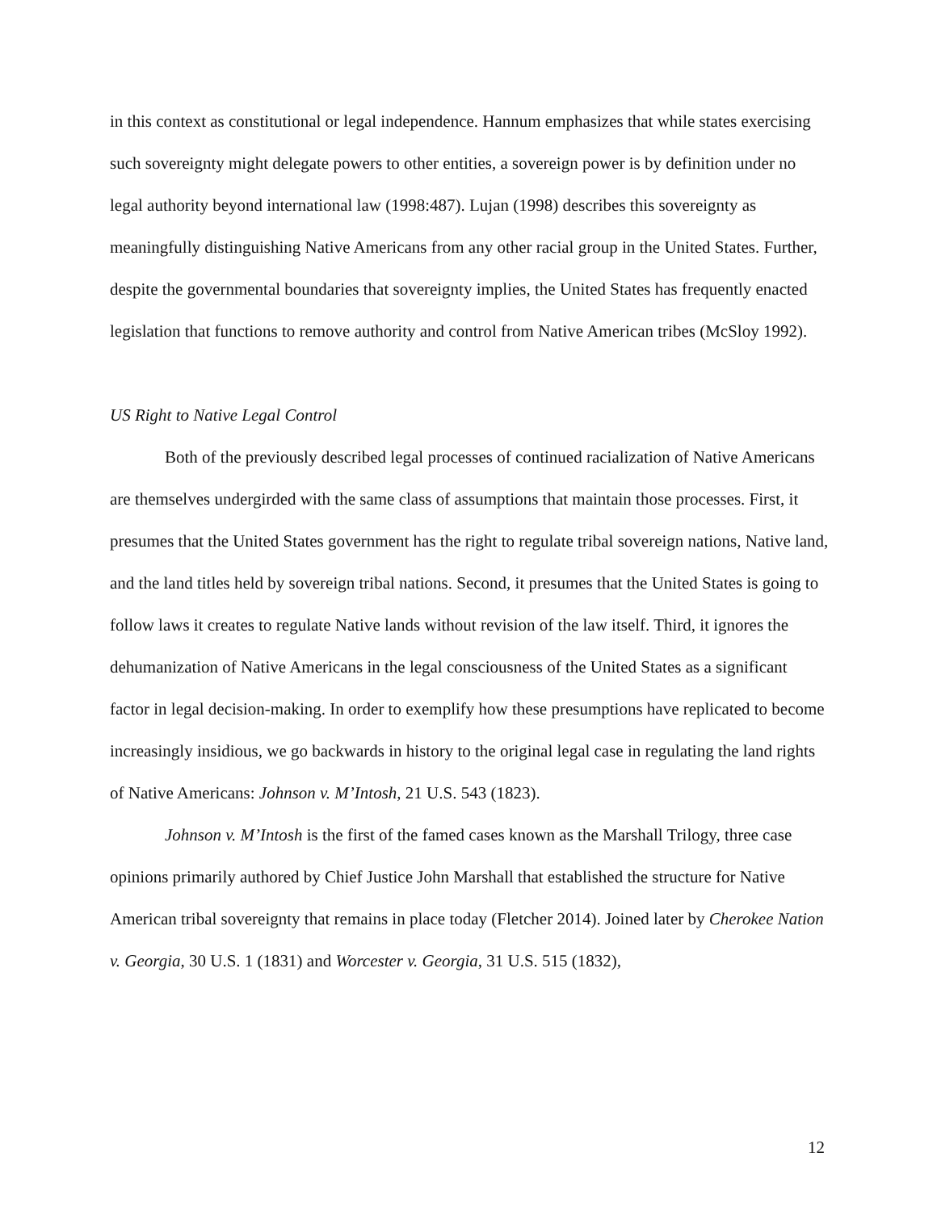in this context as constitutional or legal independence. Hannum emphasizes that while states exercising such sovereignty might delegate powers to other entities, a sovereign power is by definition under no legal authority beyond international law (1998:487). Lujan (1998) describes this sovereignty as meaningfully distinguishing Native Americans from any other racial group in the United States. Further, despite the governmental boundaries that sovereignty implies, the United States has frequently enacted legislation that functions to remove authority and control from Native American tribes (McSloy 1992).
US Right to Native Legal Control
Both of the previously described legal processes of continued racialization of Native Americans are themselves undergirded with the same class of assumptions that maintain those processes. First, it presumes that the United States government has the right to regulate tribal sovereign nations, Native land, and the land titles held by sovereign tribal nations. Second, it presumes that the United States is going to follow laws it creates to regulate Native lands without revision of the law itself. Third, it ignores the dehumanization of Native Americans in the legal consciousness of the United States as a significant factor in legal decision-making. In order to exemplify how these presumptions have replicated to become increasingly insidious, we go backwards in history to the original legal case in regulating the land rights of Native Americans: Johnson v. M’Intosh, 21 U.S. 543 (1823).
Johnson v. M’Intosh is the first of the famed cases known as the Marshall Trilogy, three case opinions primarily authored by Chief Justice John Marshall that established the structure for Native American tribal sovereignty that remains in place today (Fletcher 2014). Joined later by Cherokee Nation v. Georgia, 30 U.S. 1 (1831) and Worcester v. Georgia, 31 U.S. 515 (1832),
12